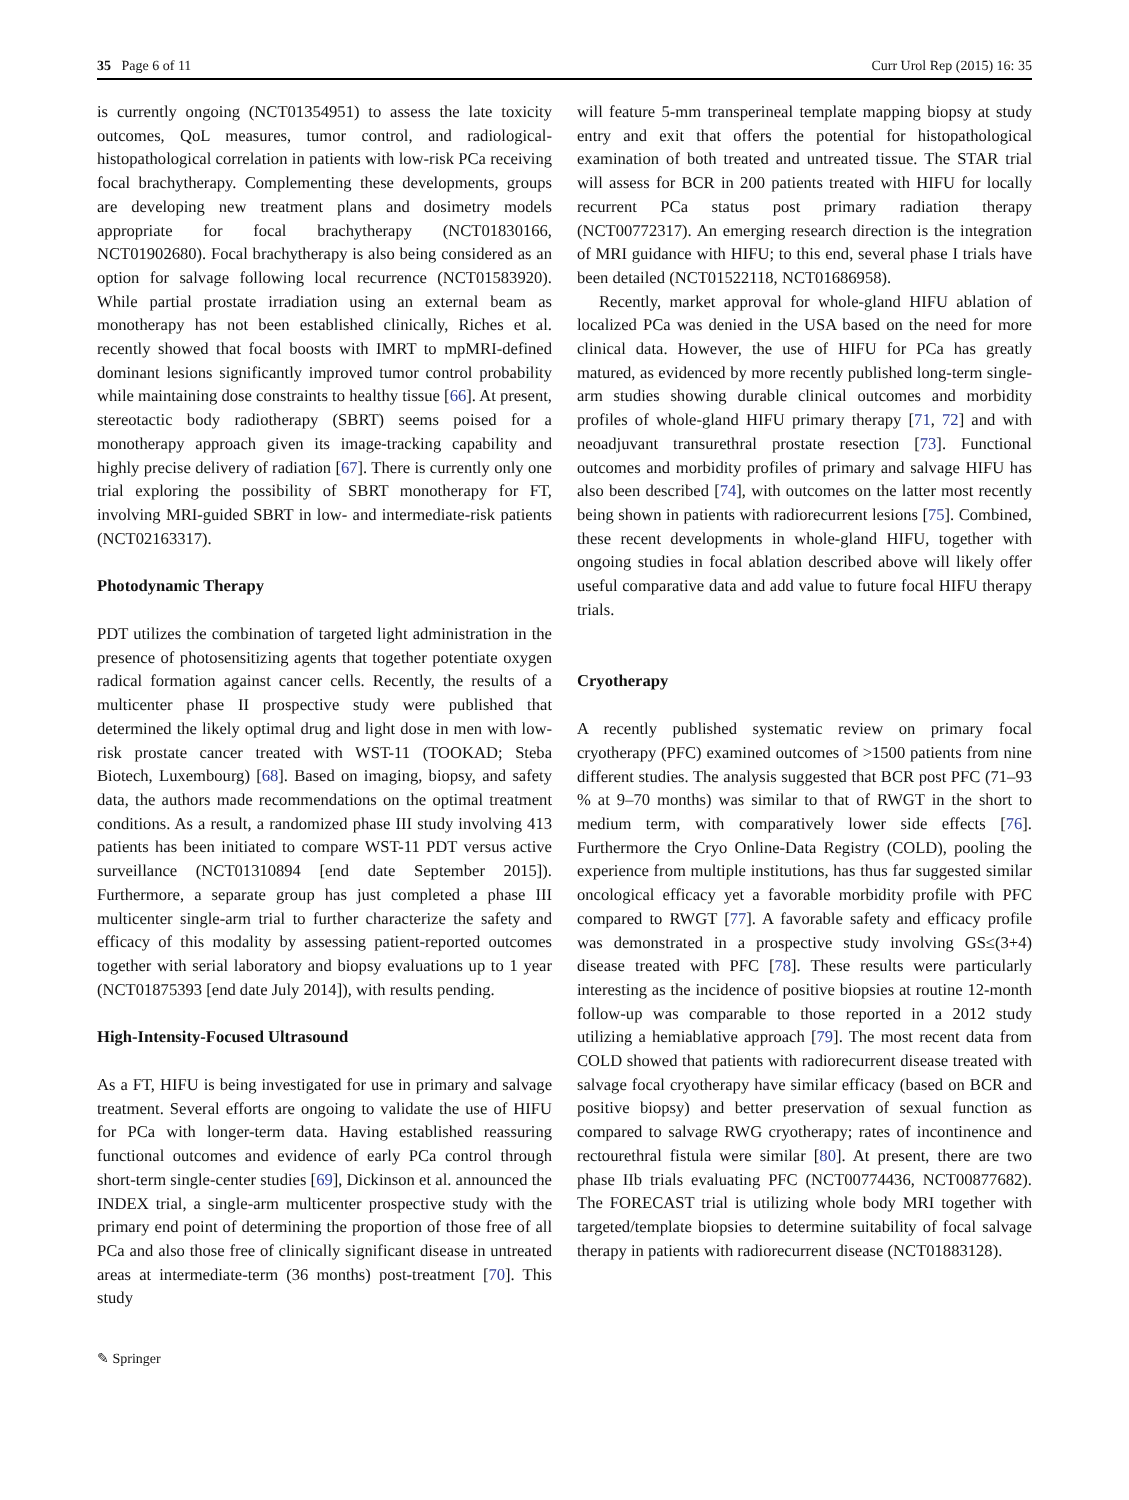35 Page 6 of 11 Curr Urol Rep (2015) 16: 35
is currently ongoing (NCT01354951) to assess the late toxicity outcomes, QoL measures, tumor control, and radiological-histopathological correlation in patients with low-risk PCa receiving focal brachytherapy. Complementing these developments, groups are developing new treatment plans and dosimetry models appropriate for focal brachytherapy (NCT01830166, NCT01902680). Focal brachytherapy is also being considered as an option for salvage following local recurrence (NCT01583920). While partial prostate irradiation using an external beam as monotherapy has not been established clinically, Riches et al. recently showed that focal boosts with IMRT to mpMRI-defined dominant lesions significantly improved tumor control probability while maintaining dose constraints to healthy tissue [66]. At present, stereotactic body radiotherapy (SBRT) seems poised for a monotherapy approach given its image-tracking capability and highly precise delivery of radiation [67]. There is currently only one trial exploring the possibility of SBRT monotherapy for FT, involving MRI-guided SBRT in low- and intermediate-risk patients (NCT02163317).
Photodynamic Therapy
PDT utilizes the combination of targeted light administration in the presence of photosensitizing agents that together potentiate oxygen radical formation against cancer cells. Recently, the results of a multicenter phase II prospective study were published that determined the likely optimal drug and light dose in men with low-risk prostate cancer treated with WST-11 (TOOKAD; Steba Biotech, Luxembourg) [68]. Based on imaging, biopsy, and safety data, the authors made recommendations on the optimal treatment conditions. As a result, a randomized phase III study involving 413 patients has been initiated to compare WST-11 PDT versus active surveillance (NCT01310894 [end date September 2015]). Furthermore, a separate group has just completed a phase III multicenter single-arm trial to further characterize the safety and efficacy of this modality by assessing patient-reported outcomes together with serial laboratory and biopsy evaluations up to 1 year (NCT01875393 [end date July 2014]), with results pending.
High-Intensity-Focused Ultrasound
As a FT, HIFU is being investigated for use in primary and salvage treatment. Several efforts are ongoing to validate the use of HIFU for PCa with longer-term data. Having established reassuring functional outcomes and evidence of early PCa control through short-term single-center studies [69], Dickinson et al. announced the INDEX trial, a single-arm multicenter prospective study with the primary end point of determining the proportion of those free of all PCa and also those free of clinically significant disease in untreated areas at intermediate-term (36 months) post-treatment [70]. This study
will feature 5-mm transperineal template mapping biopsy at study entry and exit that offers the potential for histopathological examination of both treated and untreated tissue. The STAR trial will assess for BCR in 200 patients treated with HIFU for locally recurrent PCa status post primary radiation therapy (NCT00772317). An emerging research direction is the integration of MRI guidance with HIFU; to this end, several phase I trials have been detailed (NCT01522118, NCT01686958).
Recently, market approval for whole-gland HIFU ablation of localized PCa was denied in the USA based on the need for more clinical data. However, the use of HIFU for PCa has greatly matured, as evidenced by more recently published long-term single-arm studies showing durable clinical outcomes and morbidity profiles of whole-gland HIFU primary therapy [71, 72] and with neoadjuvant transurethral prostate resection [73]. Functional outcomes and morbidity profiles of primary and salvage HIFU has also been described [74], with outcomes on the latter most recently being shown in patients with radiorecurrent lesions [75]. Combined, these recent developments in whole-gland HIFU, together with ongoing studies in focal ablation described above will likely offer useful comparative data and add value to future focal HIFU therapy trials.
Cryotherapy
A recently published systematic review on primary focal cryotherapy (PFC) examined outcomes of >1500 patients from nine different studies. The analysis suggested that BCR post PFC (71–93 % at 9–70 months) was similar to that of RWGT in the short to medium term, with comparatively lower side effects [76]. Furthermore the Cryo Online-Data Registry (COLD), pooling the experience from multiple institutions, has thus far suggested similar oncological efficacy yet a favorable morbidity profile with PFC compared to RWGT [77]. A favorable safety and efficacy profile was demonstrated in a prospective study involving GS≤(3+4) disease treated with PFC [78]. These results were particularly interesting as the incidence of positive biopsies at routine 12-month follow-up was comparable to those reported in a 2012 study utilizing a hemiablative approach [79]. The most recent data from COLD showed that patients with radiorecurrent disease treated with salvage focal cryotherapy have similar efficacy (based on BCR and positive biopsy) and better preservation of sexual function as compared to salvage RWG cryotherapy; rates of incontinence and rectourethral fistula were similar [80]. At present, there are two phase IIb trials evaluating PFC (NCT00774436, NCT00877682). The FORECAST trial is utilizing whole body MRI together with targeted/template biopsies to determine suitability of focal salvage therapy in patients with radiorecurrent disease (NCT01883128).
✎ Springer